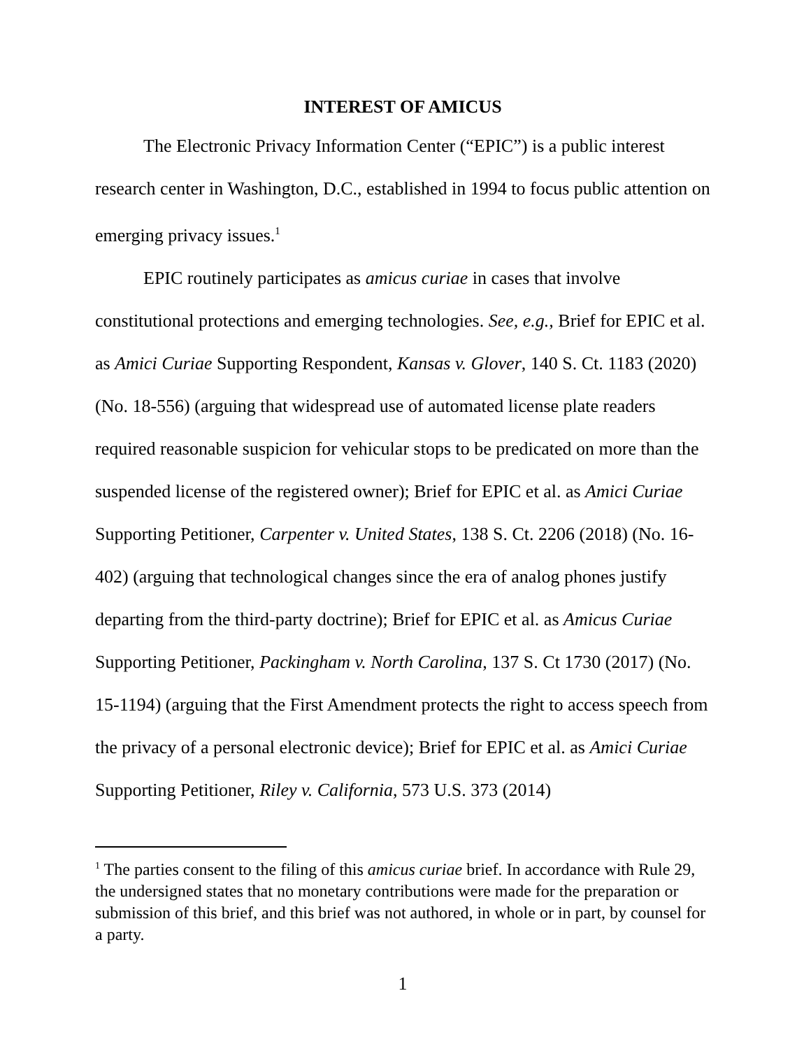INTEREST OF AMICUS
The Electronic Privacy Information Center (“EPIC”) is a public interest research center in Washington, D.C., established in 1994 to focus public attention on emerging privacy issues.<sup>1</sup>
EPIC routinely participates as amicus curiae in cases that involve constitutional protections and emerging technologies. See, e.g., Brief for EPIC et al. as Amici Curiae Supporting Respondent, Kansas v. Glover, 140 S. Ct. 1183 (2020) (No. 18-556) (arguing that widespread use of automated license plate readers required reasonable suspicion for vehicular stops to be predicated on more than the suspended license of the registered owner); Brief for EPIC et al. as Amici Curiae Supporting Petitioner, Carpenter v. United States, 138 S. Ct. 2206 (2018) (No. 16-402) (arguing that technological changes since the era of analog phones justify departing from the third-party doctrine); Brief for EPIC et al. as Amicus Curiae Supporting Petitioner, Packingham v. North Carolina, 137 S. Ct 1730 (2017) (No. 15-1194) (arguing that the First Amendment protects the right to access speech from the privacy of a personal electronic device); Brief for EPIC et al. as Amici Curiae Supporting Petitioner, Riley v. California, 573 U.S. 373 (2014)
<sup>1</sup> The parties consent to the filing of this amicus curiae brief. In accordance with Rule 29, the undersigned states that no monetary contributions were made for the preparation or submission of this brief, and this brief was not authored, in whole or in part, by counsel for a party.
1